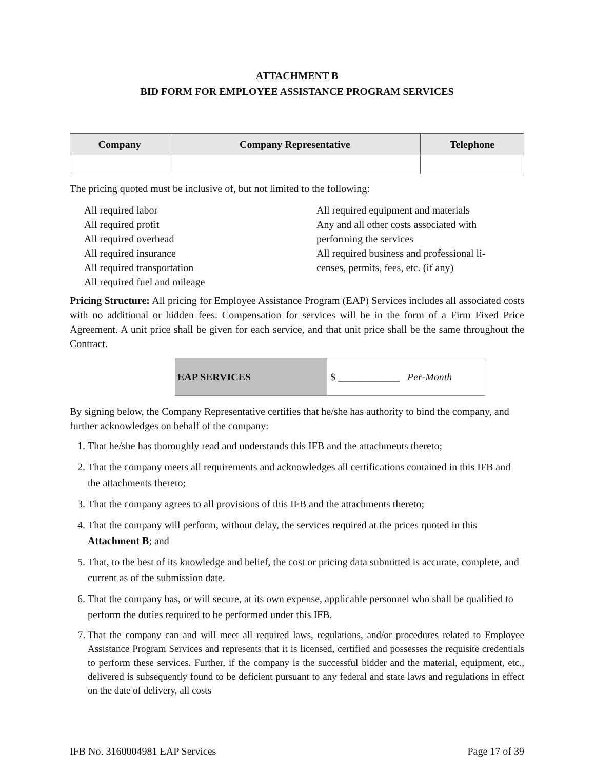ATTACHMENT B
BID FORM FOR EMPLOYEE ASSISTANCE PROGRAM SERVICES
| Company | Company Representative | Telephone |
| --- | --- | --- |
The pricing quoted must be inclusive of, but not limited to the following:
All required labor
All required profit
All required overhead
All required insurance
All required transportation
All required fuel and mileage
All required equipment and materials
Any and all other costs associated with performing the services
All required business and professional li-censes, permits, fees, etc. (if any)
Pricing Structure: All pricing for Employee Assistance Program (EAP) Services includes all associated costs with no additional or hidden fees. Compensation for services will be in the form of a Firm Fixed Price Agreement. A unit price shall be given for each service, and that unit price shall be the same throughout the Contract.
| EAP SERVICES | $ ____________ Per-Month |
By signing below, the Company Representative certifies that he/she has authority to bind the company, and further acknowledges on behalf of the company:
1. That he/she has thoroughly read and understands this IFB and the attachments thereto;
2. That the company meets all requirements and acknowledges all certifications contained in this IFB and the attachments thereto;
3. That the company agrees to all provisions of this IFB and the attachments thereto;
4. That the company will perform, without delay, the services required at the prices quoted in this Attachment B; and
5. That, to the best of its knowledge and belief, the cost or pricing data submitted is accurate, complete, and current as of the submission date.
6. That the company has, or will secure, at its own expense, applicable personnel who shall be qualified to perform the duties required to be performed under this IFB.
7. That the company can and will meet all required laws, regulations, and/or procedures related to Employee Assistance Program Services and represents that it is licensed, certified and possesses the requisite credentials to perform these services. Further, if the company is the successful bidder and the material, equipment, etc., delivered is subsequently found to be deficient pursuant to any federal and state laws and regulations in effect on the date of delivery, all costs
IFB No. 3160004981 EAP Services Page 17 of 39